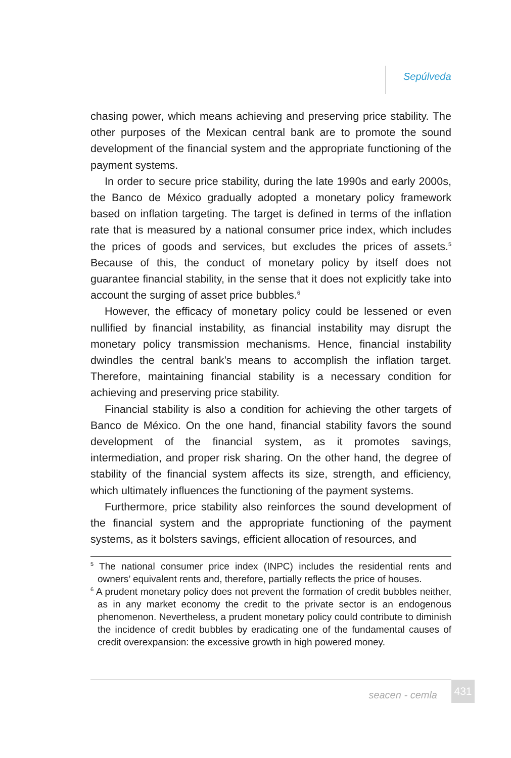Sepúlveda
chasing power, which means achieving and preserving price stability. The other purposes of the Mexican central bank are to promote the sound development of the financial system and the appropriate functioning of the payment systems.
In order to secure price stability, during the late 1990s and early 2000s, the Banco de México gradually adopted a monetary policy framework based on inflation targeting. The target is defined in terms of the inflation rate that is measured by a national consumer price index, which includes the prices of goods and services, but excludes the prices of assets.<sup>5</sup> Because of this, the conduct of monetary policy by itself does not guarantee financial stability, in the sense that it does not explicitly take into account the surging of asset price bubbles.<sup>6</sup>
However, the efficacy of monetary policy could be lessened or even nullified by financial instability, as financial instability may disrupt the monetary policy transmission mechanisms. Hence, financial instability dwindles the central bank’s means to accomplish the inflation target. Therefore, maintaining financial stability is a necessary condition for achieving and preserving price stability.
Financial stability is also a condition for achieving the other targets of Banco de México. On the one hand, financial stability favors the sound development of the financial system, as it promotes savings, intermediation, and proper risk sharing. On the other hand, the degree of stability of the financial system affects its size, strength, and efficiency, which ultimately influences the functioning of the payment systems.
Furthermore, price stability also reinforces the sound development of the financial system and the appropriate functioning of the payment systems, as it bolsters savings, efficient allocation of resources, and
<sup>5</sup> The national consumer price index (INPC) includes the residential rents and owners’ equivalent rents and, therefore, partially reflects the price of houses.
<sup>6</sup> A prudent monetary policy does not prevent the formation of credit bubbles neither, as in any market economy the credit to the private sector is an endogenous phenomenon. Nevertheless, a prudent monetary policy could contribute to diminish the incidence of credit bubbles by eradicating one of the fundamental causes of credit overexpansion: the excessive growth in high powered money.
seacen - cemla 431